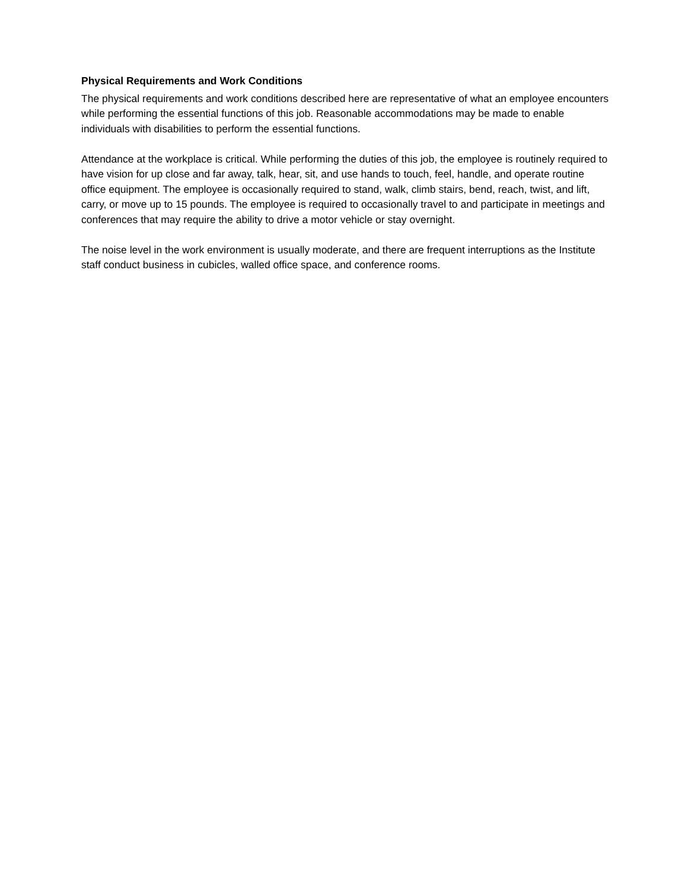Physical Requirements and Work Conditions
The physical requirements and work conditions described here are representative of what an employee encounters while performing the essential functions of this job. Reasonable accommodations may be made to enable individuals with disabilities to perform the essential functions.
Attendance at the workplace is critical. While performing the duties of this job, the employee is routinely required to have vision for up close and far away, talk, hear, sit, and use hands to touch, feel, handle, and operate routine office equipment. The employee is occasionally required to stand, walk, climb stairs, bend, reach, twist, and lift, carry, or move up to 15 pounds. The employee is required to occasionally travel to and participate in meetings and conferences that may require the ability to drive a motor vehicle or stay overnight.
The noise level in the work environment is usually moderate, and there are frequent interruptions as the Institute staff conduct business in cubicles, walled office space, and conference rooms.